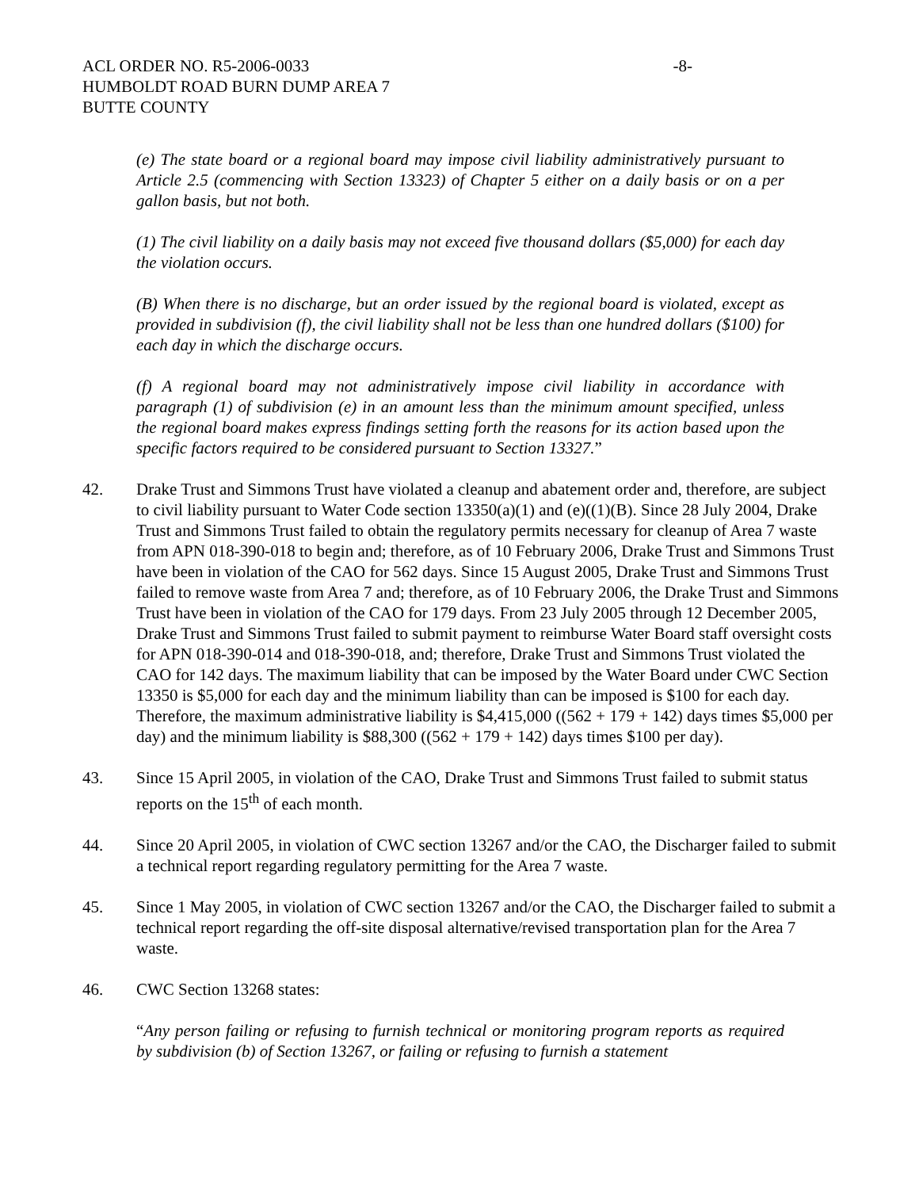ACL ORDER NO. R5-2006-0033 -8-
HUMBOLDT ROAD BURN DUMP AREA 7
BUTTE COUNTY
(e) The state board or a regional board may impose civil liability administratively pursuant to Article 2.5 (commencing with Section 13323) of Chapter 5 either on a daily basis or on a per gallon basis, but not both.
(1) The civil liability on a daily basis may not exceed five thousand dollars ($5,000) for each day the violation occurs.
(B) When there is no discharge, but an order issued by the regional board is violated, except as provided in subdivision (f), the civil liability shall not be less than one hundred dollars ($100) for each day in which the discharge occurs.
(f) A regional board may not administratively impose civil liability in accordance with paragraph (1) of subdivision (e) in an amount less than the minimum amount specified, unless the regional board makes express findings setting forth the reasons for its action based upon the specific factors required to be considered pursuant to Section 13327.”
42. Drake Trust and Simmons Trust have violated a cleanup and abatement order and, therefore, are subject to civil liability pursuant to Water Code section 13350(a)(1) and (e)((1)(B). Since 28 July 2004, Drake Trust and Simmons Trust failed to obtain the regulatory permits necessary for cleanup of Area 7 waste from APN 018-390-018 to begin and; therefore, as of 10 February 2006, Drake Trust and Simmons Trust have been in violation of the CAO for 562 days. Since 15 August 2005, Drake Trust and Simmons Trust failed to remove waste from Area 7 and; therefore, as of 10 February 2006, the Drake Trust and Simmons Trust have been in violation of the CAO for 179 days. From 23 July 2005 through 12 December 2005, Drake Trust and Simmons Trust failed to submit payment to reimburse Water Board staff oversight costs for APN 018-390-014 and 018-390-018, and; therefore, Drake Trust and Simmons Trust violated the CAO for 142 days. The maximum liability that can be imposed by the Water Board under CWC Section 13350 is $5,000 for each day and the minimum liability than can be imposed is $100 for each day. Therefore, the maximum administrative liability is $4,415,000 ((562 + 179 + 142) days times $5,000 per day) and the minimum liability is $88,300 ((562 + 179 + 142) days times $100 per day).
43. Since 15 April 2005, in violation of the CAO, Drake Trust and Simmons Trust failed to submit status reports on the 15<sup>th</sup> of each month.
44. Since 20 April 2005, in violation of CWC section 13267 and/or the CAO, the Discharger failed to submit a technical report regarding regulatory permitting for the Area 7 waste.
45. Since 1 May 2005, in violation of CWC section 13267 and/or the CAO, the Discharger failed to submit a technical report regarding the off-site disposal alternative/revised transportation plan for the Area 7 waste.
46. CWC Section 13268 states:
“Any person failing or refusing to furnish technical or monitoring program reports as required by subdivision (b) of Section 13267, or failing or refusing to furnish a statement